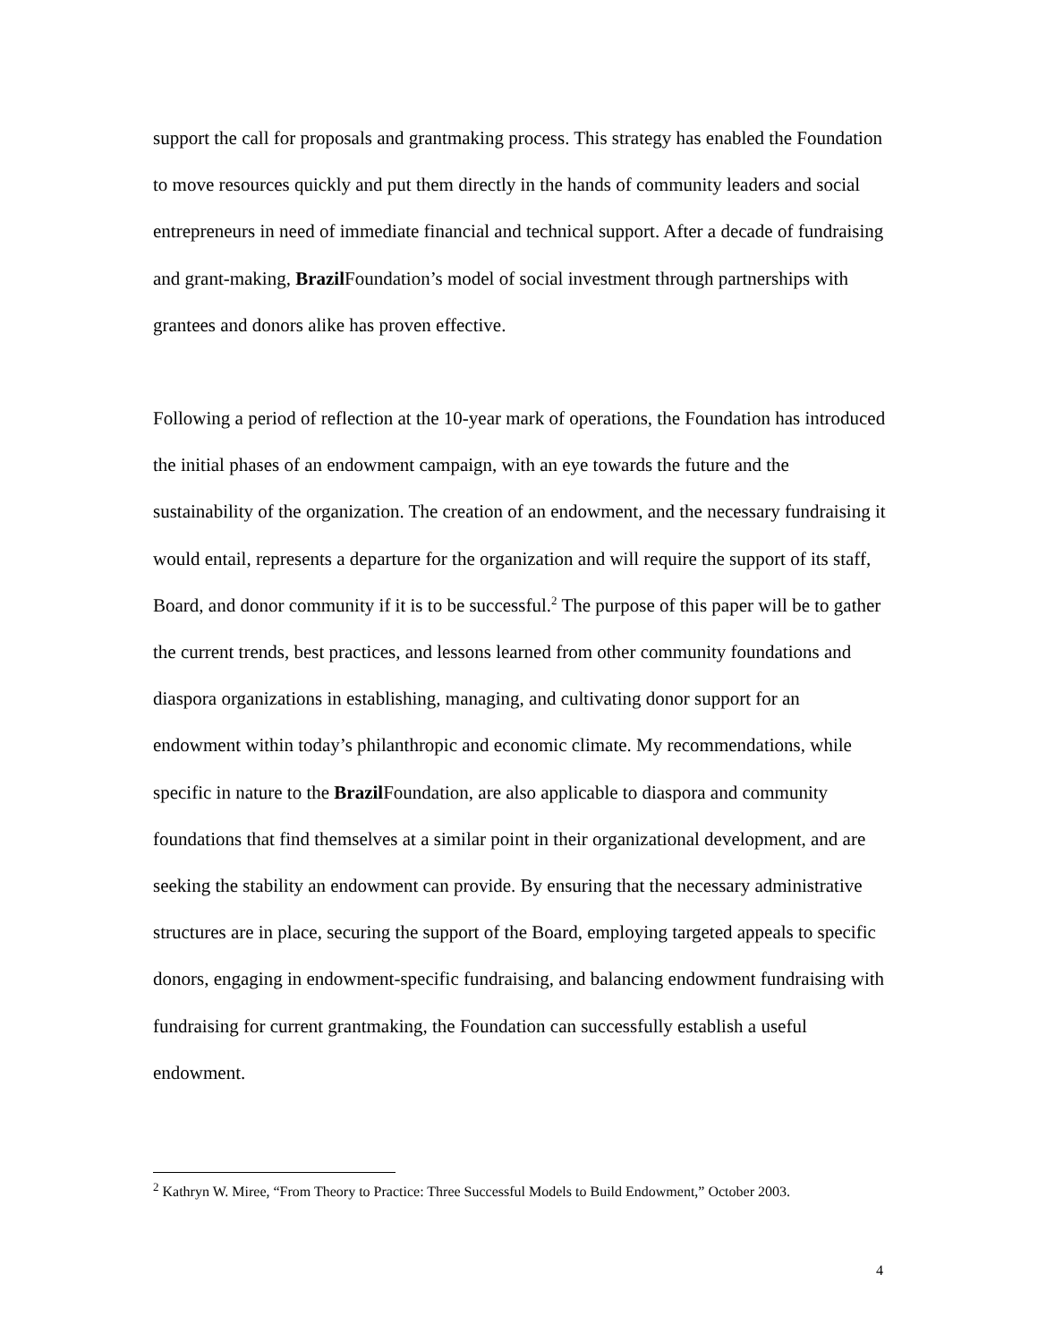support the call for proposals and grantmaking process. This strategy has enabled the Foundation to move resources quickly and put them directly in the hands of community leaders and social entrepreneurs in need of immediate financial and technical support. After a decade of fundraising and grant-making, Brazil Foundation’s model of social investment through partnerships with grantees and donors alike has proven effective.
Following a period of reflection at the 10-year mark of operations, the Foundation has introduced the initial phases of an endowment campaign, with an eye towards the future and the sustainability of the organization. The creation of an endowment, and the necessary fundraising it would entail, represents a departure for the organization and will require the support of its staff, Board, and donor community if it is to be successful.<sup>2</sup> The purpose of this paper will be to gather the current trends, best practices, and lessons learned from other community foundations and diaspora organizations in establishing, managing, and cultivating donor support for an endowment within today’s philanthropic and economic climate. My recommendations, while specific in nature to the Brazil Foundation, are also applicable to diaspora and community foundations that find themselves at a similar point in their organizational development, and are seeking the stability an endowment can provide. By ensuring that the necessary administrative structures are in place, securing the support of the Board, employing targeted appeals to specific donors, engaging in endowment-specific fundraising, and balancing endowment fundraising with fundraising for current grantmaking, the Foundation can successfully establish a useful endowment.
<sup>2</sup> Kathryn W. Miree, “From Theory to Practice: Three Successful Models to Build Endowment,” October 2003.
4